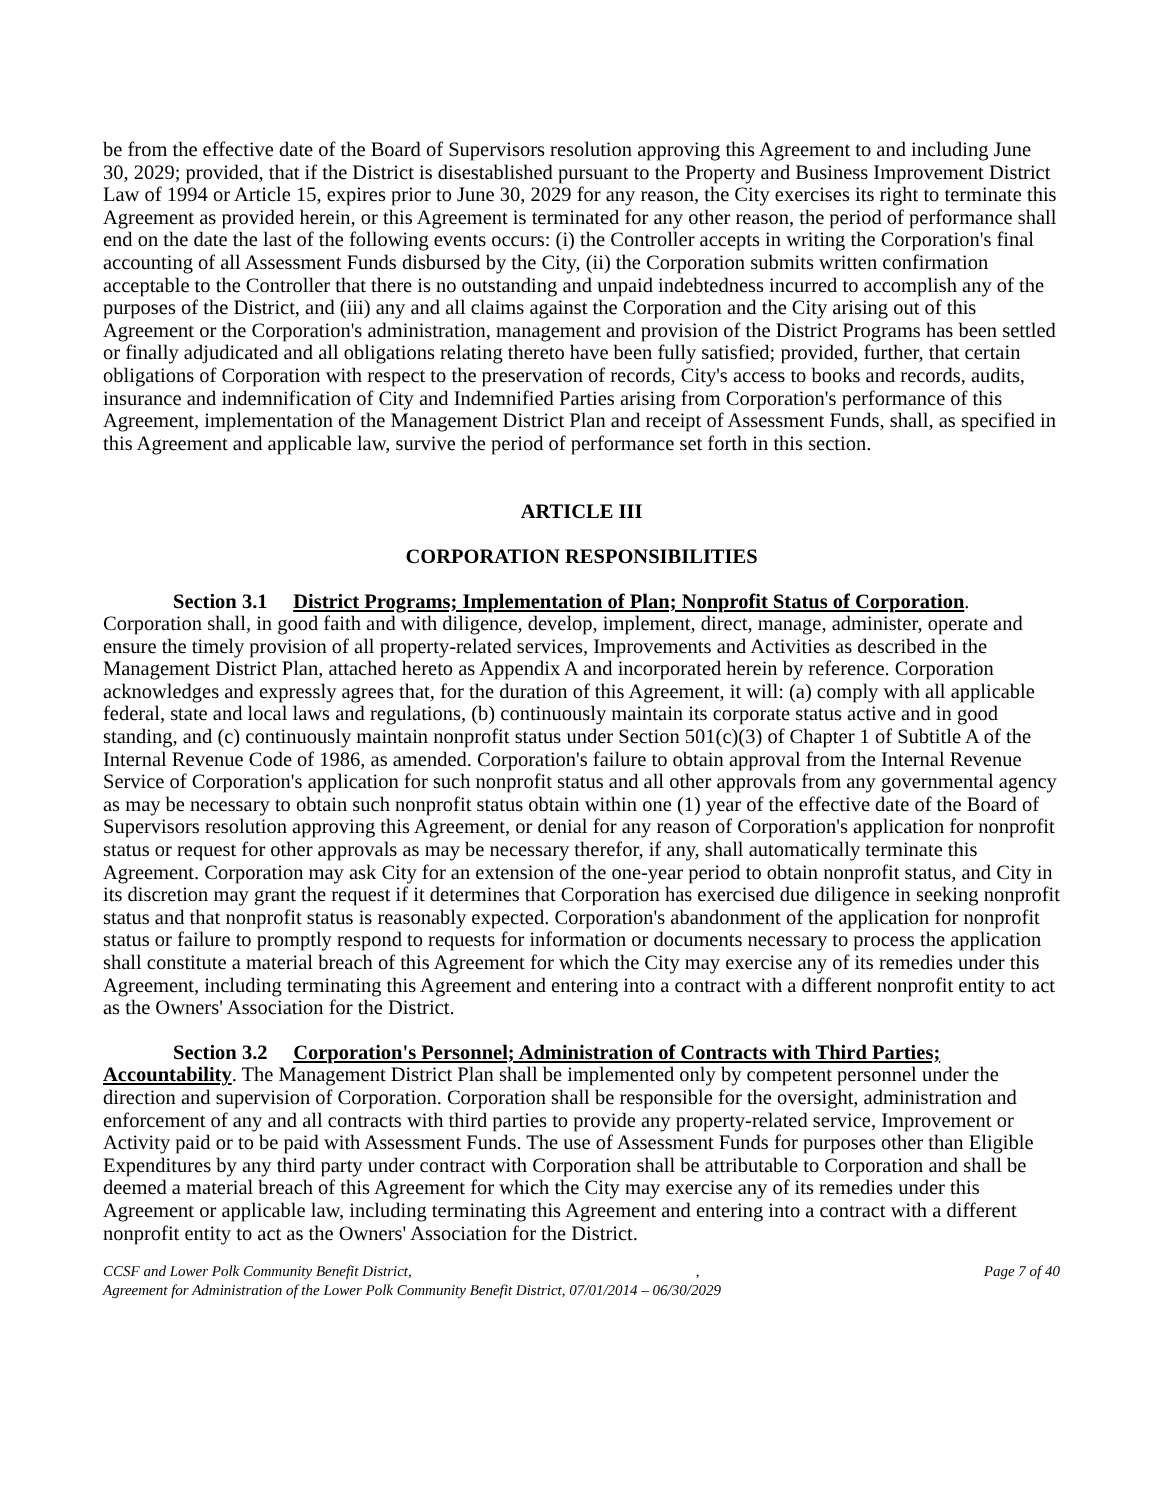be from the effective date of the Board of Supervisors resolution approving this Agreement to and including June 30, 2029; provided, that if the District is disestablished pursuant to the Property and Business Improvement District Law of 1994 or Article 15, expires prior to June 30, 2029 for any reason, the City exercises its right to terminate this Agreement as provided herein, or this Agreement is terminated for any other reason, the period of performance shall end on the date the last of the following events occurs: (i) the Controller accepts in writing the Corporation's final accounting of all Assessment Funds disbursed by the City, (ii) the Corporation submits written confirmation acceptable to the Controller that there is no outstanding and unpaid indebtedness incurred to accomplish any of the purposes of the District, and (iii) any and all claims against the Corporation and the City arising out of this Agreement or the Corporation's administration, management and provision of the District Programs has been settled or finally adjudicated and all obligations relating thereto have been fully satisfied; provided, further, that certain obligations of Corporation with respect to the preservation of records, City's access to books and records, audits, insurance and indemnification of City and Indemnified Parties arising from Corporation's performance of this Agreement, implementation of the Management District Plan and receipt of Assessment Funds, shall, as specified in this Agreement and applicable law, survive the period of performance set forth in this section.
ARTICLE III
CORPORATION RESPONSIBILITIES
Section 3.1 District Programs; Implementation of Plan; Nonprofit Status of Corporation. Corporation shall, in good faith and with diligence, develop, implement, direct, manage, administer, operate and ensure the timely provision of all property-related services, Improvements and Activities as described in the Management District Plan, attached hereto as Appendix A and incorporated herein by reference. Corporation acknowledges and expressly agrees that, for the duration of this Agreement, it will: (a) comply with all applicable federal, state and local laws and regulations, (b) continuously maintain its corporate status active and in good standing, and (c) continuously maintain nonprofit status under Section 501(c)(3) of Chapter 1 of Subtitle A of the Internal Revenue Code of 1986, as amended. Corporation's failure to obtain approval from the Internal Revenue Service of Corporation's application for such nonprofit status and all other approvals from any governmental agency as may be necessary to obtain such nonprofit status obtain within one (1) year of the effective date of the Board of Supervisors resolution approving this Agreement, or denial for any reason of Corporation's application for nonprofit status or request for other approvals as may be necessary therefor, if any, shall automatically terminate this Agreement. Corporation may ask City for an extension of the one-year period to obtain nonprofit status, and City in its discretion may grant the request if it determines that Corporation has exercised due diligence in seeking nonprofit status and that nonprofit status is reasonably expected. Corporation's abandonment of the application for nonprofit status or failure to promptly respond to requests for information or documents necessary to process the application shall constitute a material breach of this Agreement for which the City may exercise any of its remedies under this Agreement, including terminating this Agreement and entering into a contract with a different nonprofit entity to act as the Owners' Association for the District.
Section 3.2 Corporation's Personnel; Administration of Contracts with Third Parties; Accountability. The Management District Plan shall be implemented only by competent personnel under the direction and supervision of Corporation. Corporation shall be responsible for the oversight, administration and enforcement of any and all contracts with third parties to provide any property-related service, Improvement or Activity paid or to be paid with Assessment Funds. The use of Assessment Funds for purposes other than Eligible Expenditures by any third party under contract with Corporation shall be attributable to Corporation and shall be deemed a material breach of this Agreement for which the City may exercise any of its remedies under this Agreement or applicable law, including terminating this Agreement and entering into a contract with a different nonprofit entity to act as the Owners' Association for the District.
CCSF and Lower Polk Community Benefit District,, Page 7 of 40
Agreement for Administration of the Lower Polk Community Benefit District, 07/01/2014 – 06/30/2029